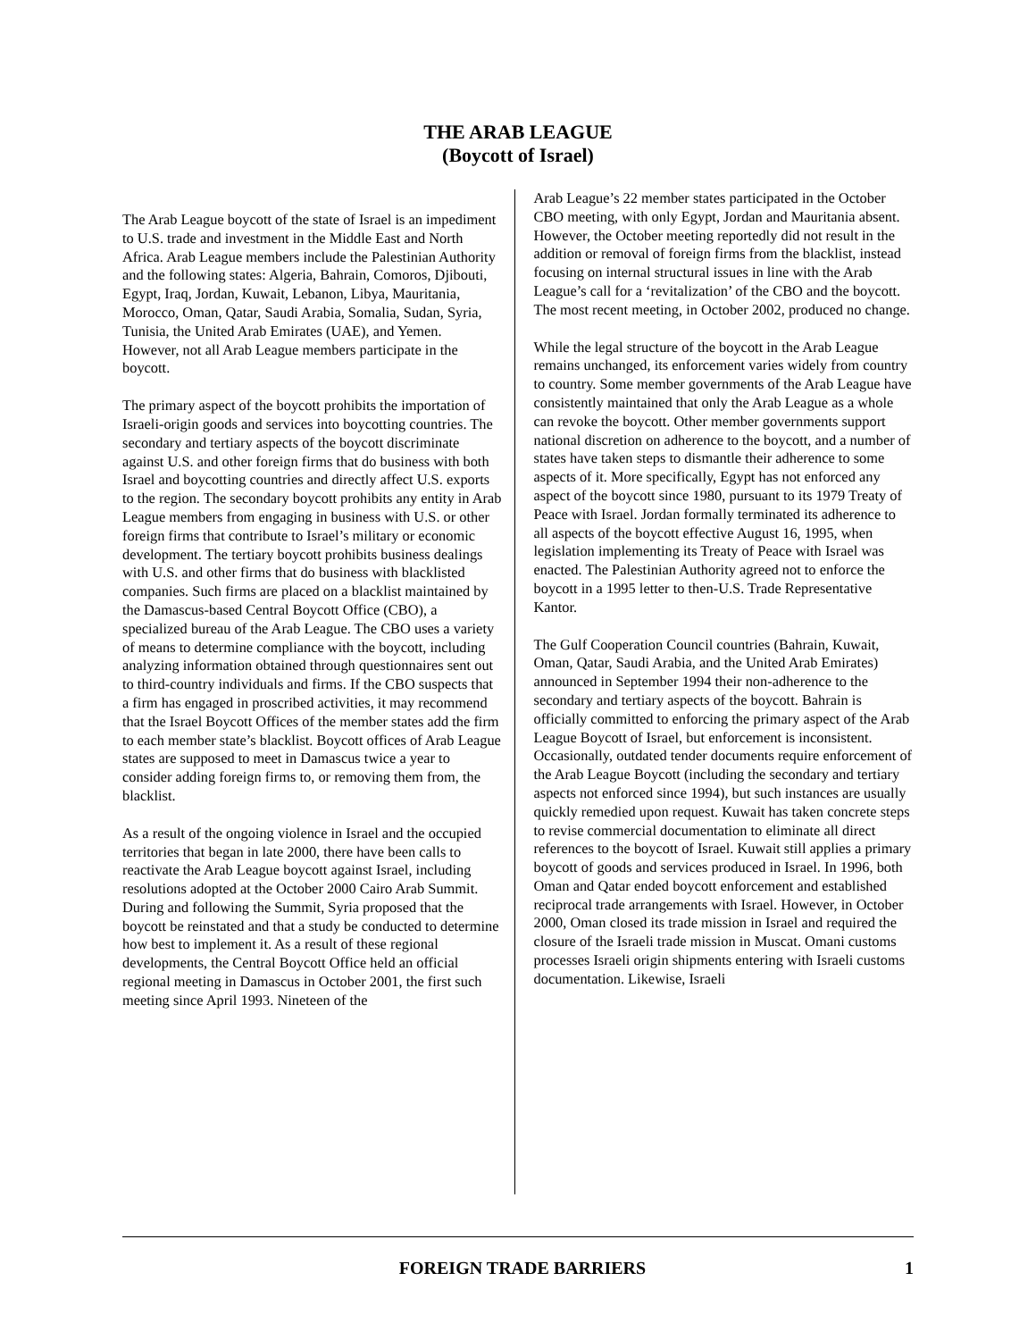THE ARAB LEAGUE
(Boycott of Israel)
The Arab League boycott of the state of Israel is an impediment to U.S. trade and investment in the Middle East and North Africa. Arab League members include the Palestinian Authority and the following states: Algeria, Bahrain, Comoros, Djibouti, Egypt, Iraq, Jordan, Kuwait, Lebanon, Libya, Mauritania, Morocco, Oman, Qatar, Saudi Arabia, Somalia, Sudan, Syria, Tunisia, the United Arab Emirates (UAE), and Yemen. However, not all Arab League members participate in the boycott.
The primary aspect of the boycott prohibits the importation of Israeli-origin goods and services into boycotting countries. The secondary and tertiary aspects of the boycott discriminate against U.S. and other foreign firms that do business with both Israel and boycotting countries and directly affect U.S. exports to the region. The secondary boycott prohibits any entity in Arab League members from engaging in business with U.S. or other foreign firms that contribute to Israel’s military or economic development. The tertiary boycott prohibits business dealings with U.S. and other firms that do business with blacklisted companies. Such firms are placed on a blacklist maintained by the Damascus-based Central Boycott Office (CBO), a specialized bureau of the Arab League. The CBO uses a variety of means to determine compliance with the boycott, including analyzing information obtained through questionnaires sent out to third-country individuals and firms. If the CBO suspects that a firm has engaged in proscribed activities, it may recommend that the Israel Boycott Offices of the member states add the firm to each member state’s blacklist. Boycott offices of Arab League states are supposed to meet in Damascus twice a year to consider adding foreign firms to, or removing them from, the blacklist.
As a result of the ongoing violence in Israel and the occupied territories that began in late 2000, there have been calls to reactivate the Arab League boycott against Israel, including resolutions adopted at the October 2000 Cairo Arab Summit. During and following the Summit, Syria proposed that the boycott be reinstated and that a study be conducted to determine how best to implement it. As a result of these regional developments, the Central Boycott Office held an official regional meeting in Damascus in October 2001, the first such meeting since April 1993. Nineteen of the
Arab League’s 22 member states participated in the October CBO meeting, with only Egypt, Jordan and Mauritania absent. However, the October meeting reportedly did not result in the addition or removal of foreign firms from the blacklist, instead focusing on internal structural issues in line with the Arab League’s call for a ‘revitalization’ of the CBO and the boycott. The most recent meeting, in October 2002, produced no change.
While the legal structure of the boycott in the Arab League remains unchanged, its enforcement varies widely from country to country. Some member governments of the Arab League have consistently maintained that only the Arab League as a whole can revoke the boycott. Other member governments support national discretion on adherence to the boycott, and a number of states have taken steps to dismantle their adherence to some aspects of it. More specifically, Egypt has not enforced any aspect of the boycott since 1980, pursuant to its 1979 Treaty of Peace with Israel. Jordan formally terminated its adherence to all aspects of the boycott effective August 16, 1995, when legislation implementing its Treaty of Peace with Israel was enacted. The Palestinian Authority agreed not to enforce the boycott in a 1995 letter to then-U.S. Trade Representative Kantor.
The Gulf Cooperation Council countries (Bahrain, Kuwait, Oman, Qatar, Saudi Arabia, and the United Arab Emirates) announced in September 1994 their non-adherence to the secondary and tertiary aspects of the boycott. Bahrain is officially committed to enforcing the primary aspect of the Arab League Boycott of Israel, but enforcement is inconsistent. Occasionally, outdated tender documents require enforcement of the Arab League Boycott (including the secondary and tertiary aspects not enforced since 1994), but such instances are usually quickly remedied upon request. Kuwait has taken concrete steps to revise commercial documentation to eliminate all direct references to the boycott of Israel. Kuwait still applies a primary boycott of goods and services produced in Israel. In 1996, both Oman and Qatar ended boycott enforcement and established reciprocal trade arrangements with Israel. However, in October 2000, Oman closed its trade mission in Israel and required the closure of the Israeli trade mission in Muscat. Omani customs processes Israeli origin shipments entering with Israeli customs documentation. Likewise, Israeli
FOREIGN TRADE BARRIERS 1